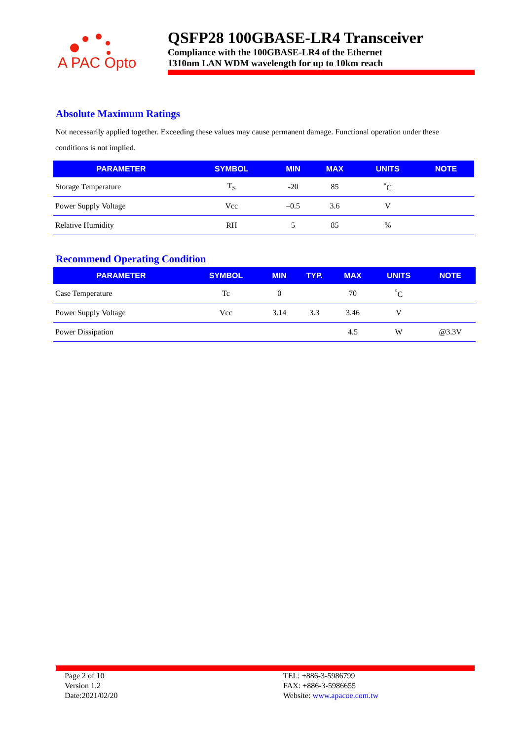A PAC Opto
QSFP28 100GBASE-LR4 Transceiver
Compliance with the 100GBASE-LR4 of the Ethernet
1310nm LAN WDM wavelength for up to 10km reach
Absolute Maximum Ratings
Not necessarily applied together. Exceeding these values may cause permanent damage. Functional operation under these conditions is not implied.
| PARAMETER | SYMBOL | MIN | MAX | UNITS | NOTE |
| --- | --- | --- | --- | --- | --- |
| Storage Temperature | T<sub>S</sub> | -20 | 85 | <sup>°</sup>C | |
| Power Supply Voltage | Vcc | –0.5 | 3.6 | V | |
| Relative Humidity | RH | 5 | 85 | % | |
Recommend Operating Condition
| PARAMETER | SYMBOL | MIN | TYP. | MAX | UNITS | NOTE |
| --- | --- | --- | --- | --- | --- | --- |
| Case Temperature | Tc | 0 | | 70 | <sup>°</sup>C | |
| Power Supply Voltage | Vcc | 3.14 | 3.3 | 3.46 | V | |
| Power Dissipation | | | | 4.5 | W | @3.3V |
Page 2 of 10
Version 1.2
Date:2021/02/20
TEL: +886-3-5986799
FAX: +886-3-5986655
Website: www.apacoe.com.tw